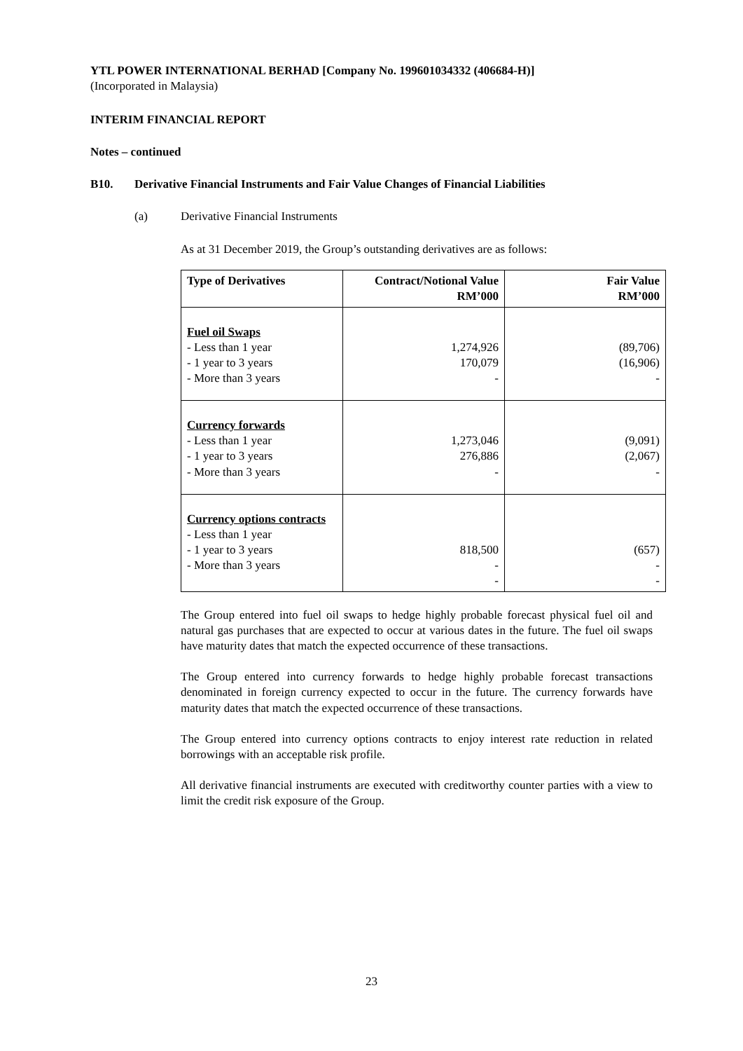YTL POWER INTERNATIONAL BERHAD [Company No. 199601034332 (406684-H)]
(Incorporated in Malaysia)
INTERIM FINANCIAL REPORT
Notes – continued
B10. Derivative Financial Instruments and Fair Value Changes of Financial Liabilities
(a) Derivative Financial Instruments
As at 31 December 2019, the Group’s outstanding derivatives are as follows:
| Type of Derivatives | Contract/Notional Value RM’000 | Fair Value RM’000 |
| --- | --- | --- |
| Fuel oil Swaps - Less than 1 year - 1 year to 3 years - More than 3 years | 1,274,926 170,079 - | (89,706) (16,906) - |
| Currency forwards - Less than 1 year - 1 year to 3 years - More than 3 years | 1,273,046 276,886 - | (9,091) (2,067) - |
| Currency options contracts - Less than 1 year - 1 year to 3 years - More than 3 years | 818,500 - - | (657) - - |
The Group entered into fuel oil swaps to hedge highly probable forecast physical fuel oil and natural gas purchases that are expected to occur at various dates in the future. The fuel oil swaps have maturity dates that match the expected occurrence of these transactions.
The Group entered into currency forwards to hedge highly probable forecast transactions denominated in foreign currency expected to occur in the future. The currency forwards have maturity dates that match the expected occurrence of these transactions.
The Group entered into currency options contracts to enjoy interest rate reduction in related borrowings with an acceptable risk profile.
All derivative financial instruments are executed with creditworthy counter parties with a view to limit the credit risk exposure of the Group.
23